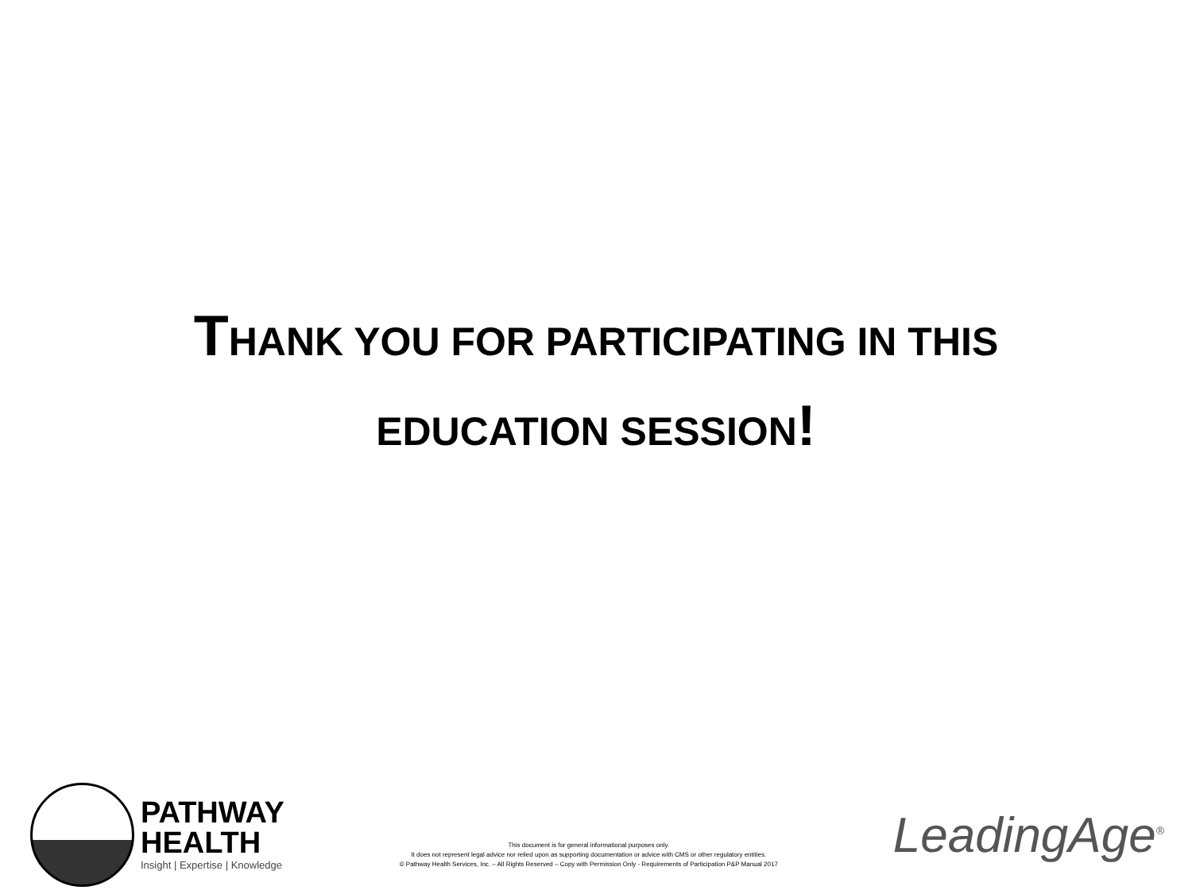THANK YOU FOR PARTICIPATING IN THIS
EDUCATION SESSION!
PATHWAY
HEALTH
Insight | Expertise | Knowledge
This document is for general informational purposes only.
It does not represent legal advice nor relied upon as supporting documentation or advice with CMS or other regulatory entities.
© Pathway Health Services, Inc. – All Rights Reserved – Copy with Permission Only - Requirements of Participation P&P Manual 2017
LeadingAge<sup>®</sup>